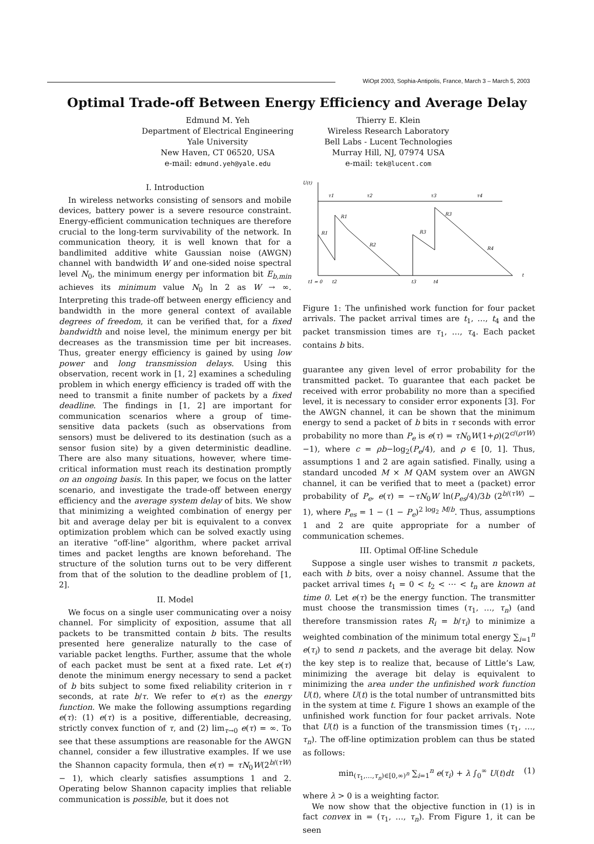WiOpt 2003, Sophia-Antipolis, France, March 3 – March 5, 2003
Optimal Trade-off Between Energy Efficiency and Average Delay
Edmund M. Yeh
Department of Electrical Engineering
Yale University
New Haven, CT 06520, USA
e-mail: edmund.yeh@yale.edu
Thierry E. Klein
Wireless Research Laboratory
Bell Labs - Lucent Technologies
Murray Hill, NJ, 07974 USA
e-mail: tek@lucent.com
I. Introduction
In wireless networks consisting of sensors and mobile devices, battery power is a severe resource constraint. Energy-efficient communication techniques are therefore crucial to the long-term survivability of the network. In communication theory, it is well known that for a bandlimited additive white Gaussian noise (AWGN) channel with bandwidth W and one-sided noise spectral level N<sub>0</sub>, the minimum energy per information bit E<sub>b,min</sub> achieves its minimum value N<sub>0</sub> ln 2 as W → ∞. Interpreting this trade-off between energy efficiency and bandwidth in the more general context of available degrees of freedom, it can be verified that, for a fixed bandwidth and noise level, the minimum energy per bit decreases as the transmission time per bit increases. Thus, greater energy efficiency is gained by using low power and long transmission delays. Using this observation, recent work in [1, 2] examines a scheduling problem in which energy efficiency is traded off with the need to transmit a finite number of packets by a fixed deadline. The findings in [1, 2] are important for communication scenarios where a group of time-sensitive data packets (such as observations from sensors) must be delivered to its destination (such as a sensor fusion site) by a given deterministic deadline. There are also many situations, however, where time-critical information must reach its destination promptly on an ongoing basis. In this paper, we focus on the latter scenario, and investigate the trade-off between energy efficiency and the average system delay of bits. We show that minimizing a weighted combination of energy per bit and average delay per bit is equivalent to a convex optimization problem which can be solved exactly using an iterative “off-line” algorithm, where packet arrival times and packet lengths are known beforehand. The structure of the solution turns out to be very different from that of the solution to the deadline problem of [1, 2].
II. Model
We focus on a single user communicating over a noisy channel. For simplicity of exposition, assume that all packets to be transmitted contain b bits. The results presented here generalize naturally to the case of variable packet lengths. Further, assume that the whole of each packet must be sent at a fixed rate. Let e(τ) denote the minimum energy necessary to send a packet of b bits subject to some fixed reliability criterion in τ seconds, at rate b/τ. We refer to e(τ) as the energy function. We make the following assumptions regarding e(τ): (1) e(τ) is a positive, differentiable, decreasing, strictly convex function of τ, and (2) lim<sub>τ→0</sub> e(τ) = ∞. To see that these assumptions are reasonable for the AWGN channel, consider a few illustrative examples. If we use the Shannon capacity formula, then e(τ) = τN<sub>0</sub>W(2<sup>b/(τW)</sup> − 1), which clearly satisfies assumptions 1 and 2. Operating below Shannon capacity implies that reliable communication is possible, but it does not
U(t)
τ1
τ2
τ3
τ4
R1
R1
R2
R3
R3
R4
t
t1 = 0
t2
t3
t4
Figure 1: The unfinished work function for four packet arrivals. The packet arrival times are t<sub>1</sub>, …, t<sub>4</sub> and the packet transmission times are τ<sub>1</sub>, …, τ<sub>4</sub>. Each packet contains b bits.
guarantee any given level of error probability for the transmitted packet. To guarantee that each packet be received with error probability no more than a specified level, it is necessary to consider error exponents [3]. For the AWGN channel, it can be shown that the minimum energy to send a packet of b bits in τ seconds with error probability no more than P<sub>e</sub> is e(τ) = τN<sub>0</sub>W(1+ρ)(2<sup>c/(ρτW)</sup>−1), where c = ρb−log<sub>2</sub>(P<sub>e</sub>/4), and ρ ∈ [0, 1]. Thus, assumptions 1 and 2 are again satisfied. Finally, using a standard uncoded M × M QAM system over an AWGN channel, it can be verified that to meet a (packet) error probability of P<sub>e</sub>, e(τ) = −τN<sub>0</sub>W ln(P<sub>es</sub>/4)/3b (2<sup>b/(τW)</sup> − 1), where P<sub>es</sub> = 1 − (1 − P<sub>e</sub>)<sup>2 log<sub>2</sub> M/b</sup>. Thus, assumptions 1 and 2 are quite appropriate for a number of communication schemes.
III. Optimal Off-line Schedule
Suppose a single user wishes to transmit n packets, each with b bits, over a noisy channel. Assume that the packet arrival times t<sub>1</sub> = 0 < t<sub>2</sub> < ⋯ < t<sub>n</sub> are known at time 0. Let e(τ) be the energy function. The transmitter must choose the transmission times (τ<sub>1</sub>, …, τ<sub>n</sub>) (and therefore transmission rates R<sub>i</sub> = b/τ<sub>i</sub>) to minimize a weighted combination of the minimum total energy ∑<sub>i=1</sub><sup>n</sup> e(τ<sub>i</sub>) to send n packets, and the average bit delay. Now the key step is to realize that, because of Little’s Law, minimizing the average bit delay is equivalent to minimizing the area under the unfinished work function U(t), where U(t) is the total number of untransmitted bits in the system at time t. Figure 1 shows an example of the unfinished work function for four packet arrivals. Note that U(t) is a function of the transmission times (τ<sub>1</sub>, …, τ<sub>n</sub>). The off-line optimization problem can thus be stated as follows:
min<sub>(τ<sub>1</sub>,…,τ<sub>n</sub>)∈[0,∞)<sup>n</sup></sub> ∑<sub>i=1</sub><sup>n</sup> e(τ<sub>i</sub>) + λ ∫<sub>0</sub><sup>∞</sup> U(t)dt (1)
where λ > 0 is a weighting factor.
We now show that the objective function in (1) is in fact convex in = (τ<sub>1</sub>, …, τ<sub>n</sub>). From Figure 1, it can be seen